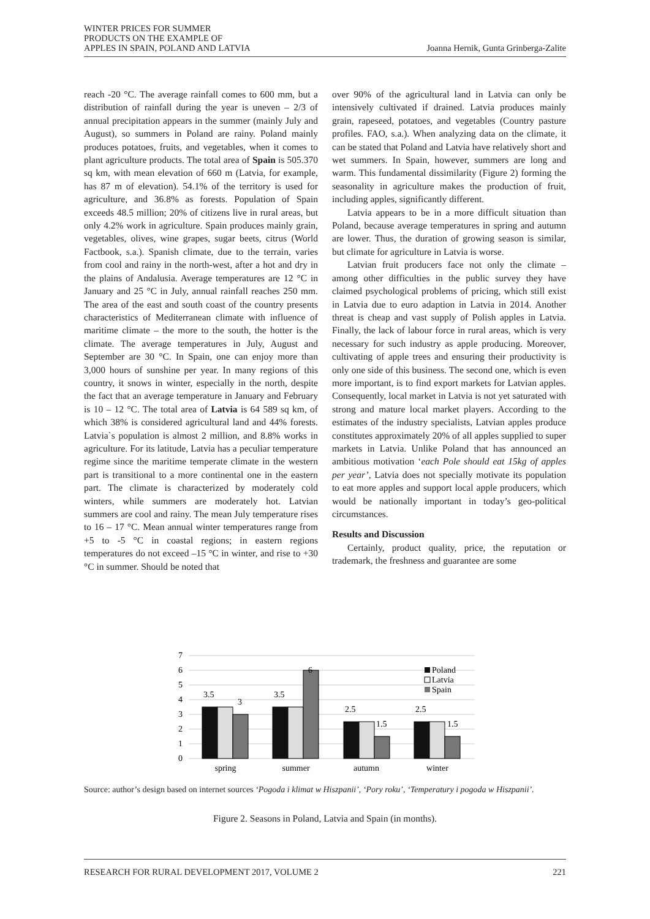WINTER PRICES FOR SUMMER
PRODUCTS ON THE EXAMPLE OF
APPLES IN SPAIN, POLAND AND LATVIA
Joanna Hernik, Gunta Grinberga-Zalite
reach -20 °C. The average rainfall comes to 600 mm, but a distribution of rainfall during the year is uneven – 2/3 of annual precipitation appears in the summer (mainly July and August), so summers in Poland are rainy. Poland mainly produces potatoes, fruits, and vegetables, when it comes to plant agriculture products. The total area of Spain is 505.370 sq km, with mean elevation of 660 m (Latvia, for example, has 87 m of elevation). 54.1% of the territory is used for agriculture, and 36.8% as forests. Population of Spain exceeds 48.5 million; 20% of citizens live in rural areas, but only 4.2% work in agriculture. Spain produces mainly grain, vegetables, olives, wine grapes, sugar beets, citrus (World Factbook, s.a.). Spanish climate, due to the terrain, varies from cool and rainy in the north-west, after a hot and dry in the plains of Andalusia. Average temperatures are 12 °C in January and 25 °C in July, annual rainfall reaches 250 mm. The area of the east and south coast of the country presents characteristics of Mediterranean climate with influence of maritime climate – the more to the south, the hotter is the climate. The average temperatures in July, August and September are 30 °C. In Spain, one can enjoy more than 3,000 hours of sunshine per year. In many regions of this country, it snows in winter, especially in the north, despite the fact that an average temperature in January and February is 10 – 12 °C. The total area of Latvia is 64 589 sq km, of which 38% is considered agricultural land and 44% forests. Latvia`s population is almost 2 million, and 8.8% works in agriculture. For its latitude, Latvia has a peculiar temperature regime since the maritime temperate climate in the western part is transitional to a more continental one in the eastern part. The climate is characterized by moderately cold winters, while summers are moderately hot. Latvian summers are cool and rainy. The mean July temperature rises to 16 – 17 °C. Mean annual winter temperatures range from +5 to -5 °C in coastal regions; in eastern regions temperatures do not exceed –15 °C in winter, and rise to +30 °C in summer. Should be noted that
over 90% of the agricultural land in Latvia can only be intensively cultivated if drained. Latvia produces mainly grain, rapeseed, potatoes, and vegetables (Country pasture profiles. FAO, s.a.). When analyzing data on the climate, it can be stated that Poland and Latvia have relatively short and wet summers. In Spain, however, summers are long and warm. This fundamental dissimilarity (Figure 2) forming the seasonality in agriculture makes the production of fruit, including apples, significantly different.
Latvia appears to be in a more difficult situation than Poland, because average temperatures in spring and autumn are lower. Thus, the duration of growing season is similar, but climate for agriculture in Latvia is worse.
Latvian fruit producers face not only the climate – among other difficulties in the public survey they have claimed psychological problems of pricing, which still exist in Latvia due to euro adaption in Latvia in 2014. Another threat is cheap and vast supply of Polish apples in Latvia. Finally, the lack of labour force in rural areas, which is very necessary for such industry as apple producing. Moreover, cultivating of apple trees and ensuring their productivity is only one side of this business. The second one, which is even more important, is to find export markets for Latvian apples. Consequently, local market in Latvia is not yet saturated with strong and mature local market players. According to the estimates of the industry specialists, Latvian apples produce constitutes approximately 20% of all apples supplied to super markets in Latvia. Unlike Poland that has announced an ambitious motivation ‘each Pole should eat 15kg of apples per year’, Latvia does not specially motivate its population to eat more apples and support local apple producers, which would be nationally important in today’s geo-political circumstances.
Results and Discussion
Certainly, product quality, price, the reputation or trademark, the freshness and guarantee are some
0
1
2
3
4
5
6
7
3.5
3
3.5
6
2.5
1.5
2.5
1.5
Poland
Latvia
Spain
spring
summer
autumn
winter
Source: author’s design based on internet sources ‘Pogoda i klimat w Hiszpanii’, ‘Pory roku’, ‘Temperatury i pogoda w Hiszpanii’.
Figure 2. Seasons in Poland, Latvia and Spain (in months).
RESEARCH FOR RURAL DEVELOPMENT 2017, VOLUME 2 221